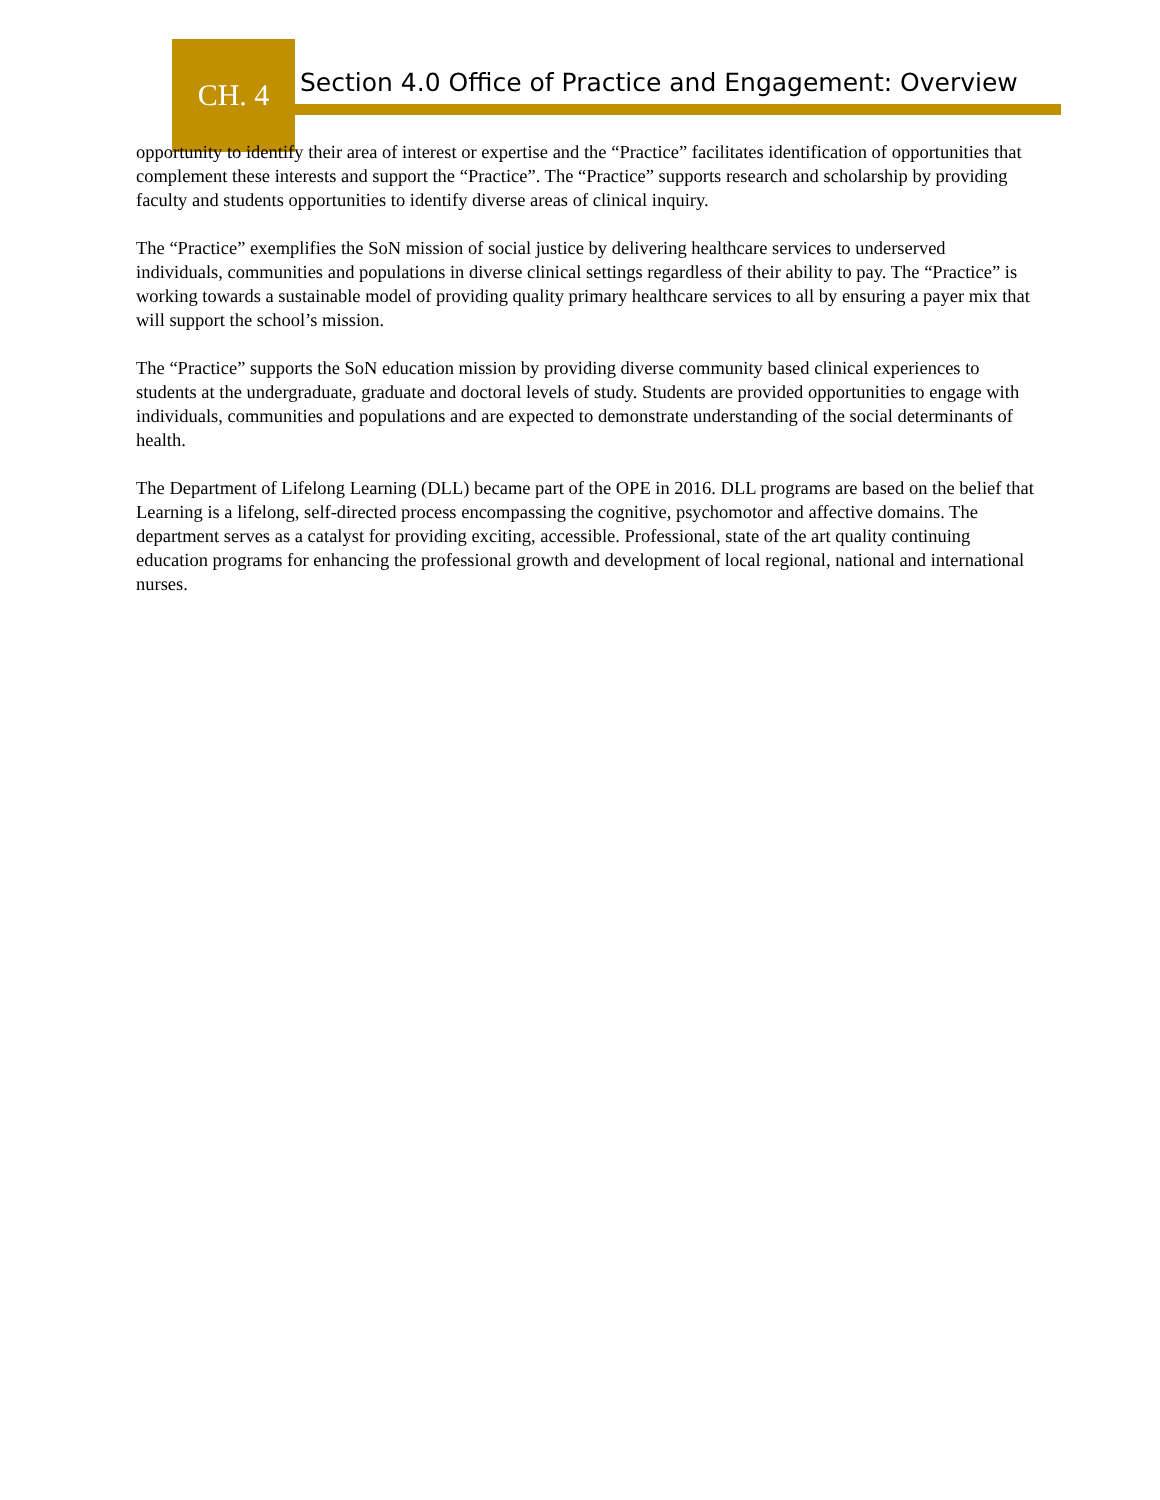CH. 4
Section 4.0 Office of Practice and Engagement: Overview
opportunity to identify their area of interest or expertise and the “Practice” facilitates identification of opportunities that complement these interests and support the “Practice”. The “Practice” supports research and scholarship by providing faculty and students opportunities to identify diverse areas of clinical inquiry.
The “Practice” exemplifies the SoN mission of social justice by delivering healthcare services to underserved individuals, communities and populations in diverse clinical settings regardless of their ability to pay. The “Practice” is working towards a sustainable model of providing quality primary healthcare services to all by ensuring a payer mix that will support the school’s mission.
The “Practice” supports the SoN education mission by providing diverse community based clinical experiences to students at the undergraduate, graduate and doctoral levels of study. Students are provided opportunities to engage with individuals, communities and populations and are expected to demonstrate understanding of the social determinants of health.
The Department of Lifelong Learning (DLL) became part of the OPE in 2016. DLL programs are based on the belief that Learning is a lifelong, self-directed process encompassing the cognitive, psychomotor and affective domains. The department serves as a catalyst for providing exciting, accessible. Professional, state of the art quality continuing education programs for enhancing the professional growth and development of local regional, national and international nurses.